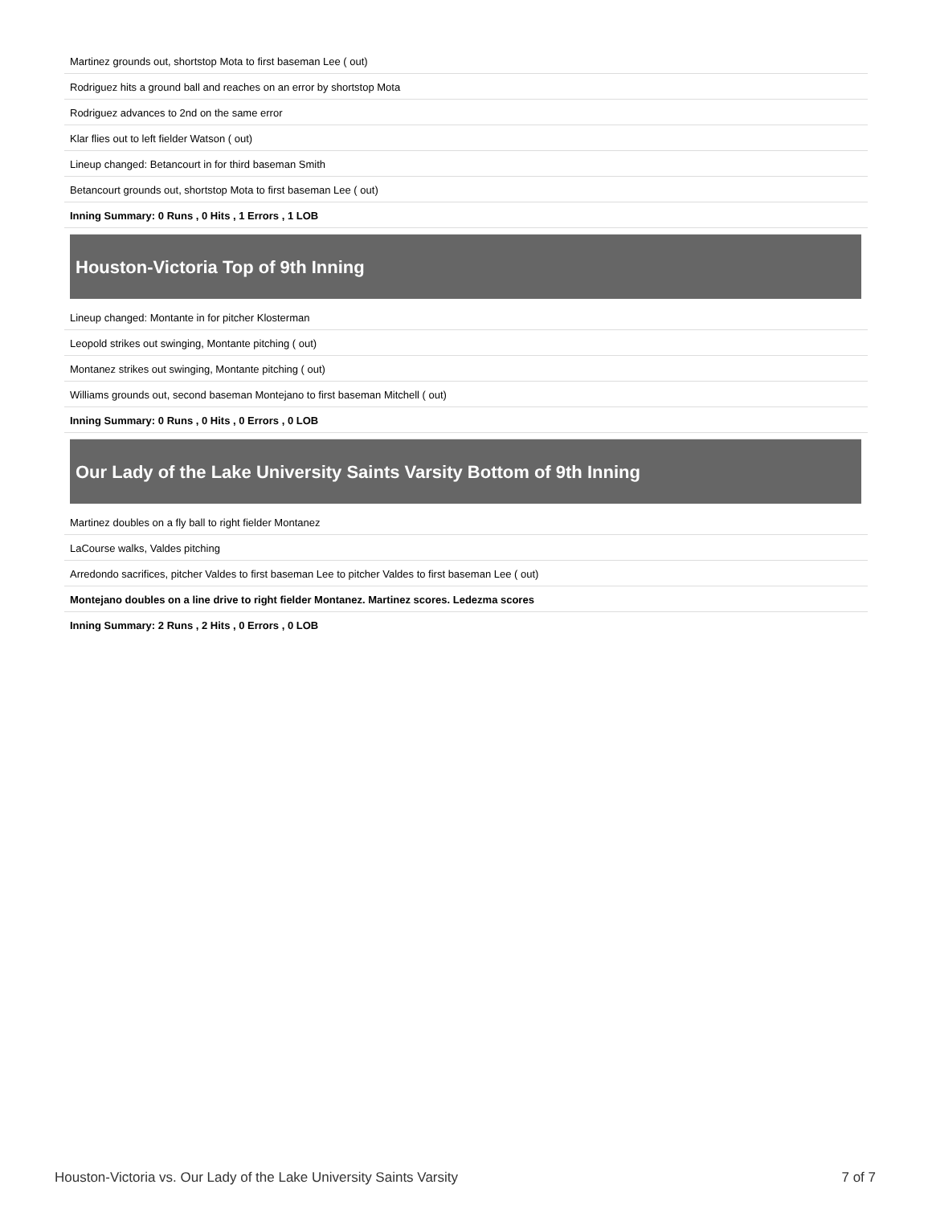| Martinez grounds out, shortstop Mota to first baseman Lee ( out) |
| Rodriguez hits a ground ball and reaches on an error by shortstop Mota |
| Rodriguez advances to 2nd on the same error |
| Klar flies out to left fielder Watson ( out) |
| Lineup changed: Betancourt in for third baseman Smith |
| Betancourt grounds out, shortstop Mota to first baseman Lee ( out) |
| Inning Summary: 0 Runs , 0 Hits , 1 Errors , 1 LOB |
Houston-Victoria Top of 9th Inning
| Lineup changed: Montante in for pitcher Klosterman |
| Leopold strikes out swinging, Montante pitching ( out) |
| Montanez strikes out swinging, Montante pitching ( out) |
| Williams grounds out, second baseman Montejano to first baseman Mitchell ( out) |
| Inning Summary: 0 Runs , 0 Hits , 0 Errors , 0 LOB |
Our Lady of the Lake University Saints Varsity Bottom of 9th Inning
| Martinez doubles on a fly ball to right fielder Montanez |
| LaCourse walks, Valdes pitching |
| Arredondo sacrifices, pitcher Valdes to first baseman Lee to pitcher Valdes to first baseman Lee ( out) |
| Montejano doubles on a line drive to right fielder Montanez. Martinez scores. Ledezma scores |
| Inning Summary: 2 Runs , 2 Hits , 0 Errors , 0 LOB |
Houston-Victoria vs. Our Lady of the Lake University Saints Varsity 7 of 7